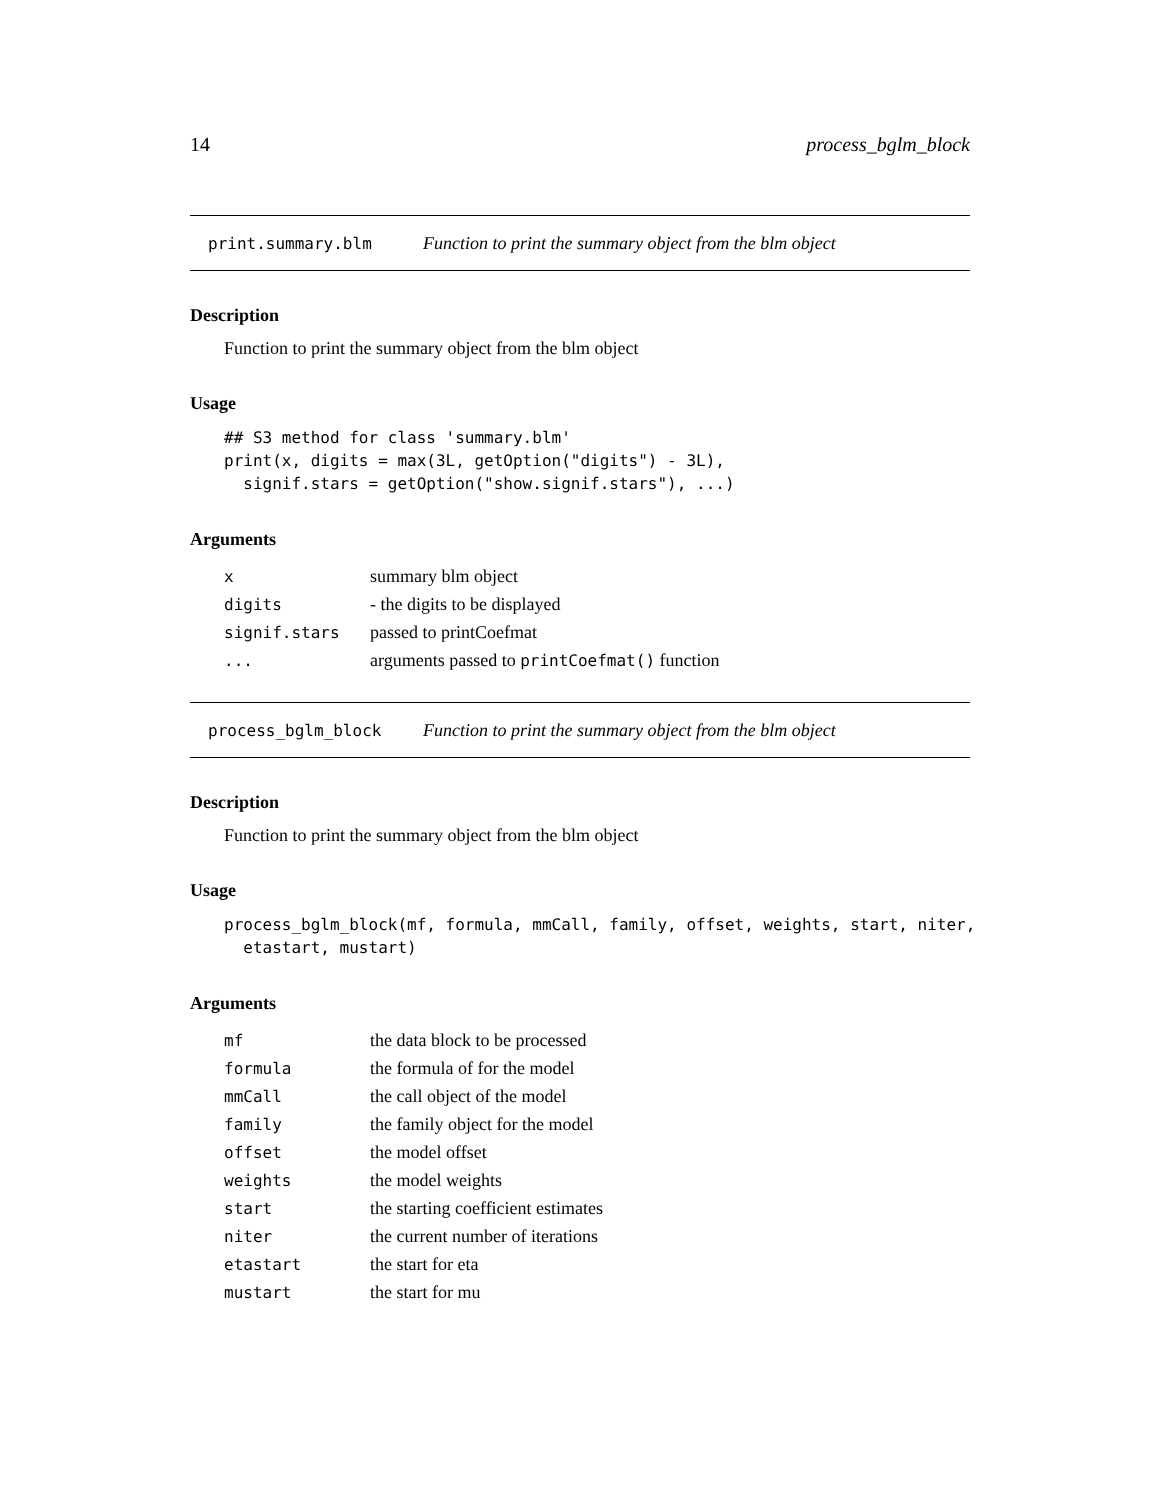14 process_bglm_block
print.summary.blm Function to print the summary object from the blm object
Description
Function to print the summary object from the blm object
Usage
## S3 method for class 'summary.blm'
print(x, digits = max(3L, getOption("digits") - 3L),
  signif.stars = getOption("show.signif.stars"), ...)
Arguments
| x | summary blm object |
| digits | - the digits to be displayed |
| signif.stars | passed to printCoefmat |
| ... | arguments passed to printCoefmat() function |
process_bglm_block Function to print the summary object from the blm object
Description
Function to print the summary object from the blm object
Usage
process_bglm_block(mf, formula, mmCall, family, offset, weights, start, niter,
  etastart, mustart)
Arguments
| mf | the data block to be processed |
| formula | the formula of for the model |
| mmCall | the call object of the model |
| family | the family object for the model |
| offset | the model offset |
| weights | the model weights |
| start | the starting coefficient estimates |
| niter | the current number of iterations |
| etastart | the start for eta |
| mustart | the start for mu |